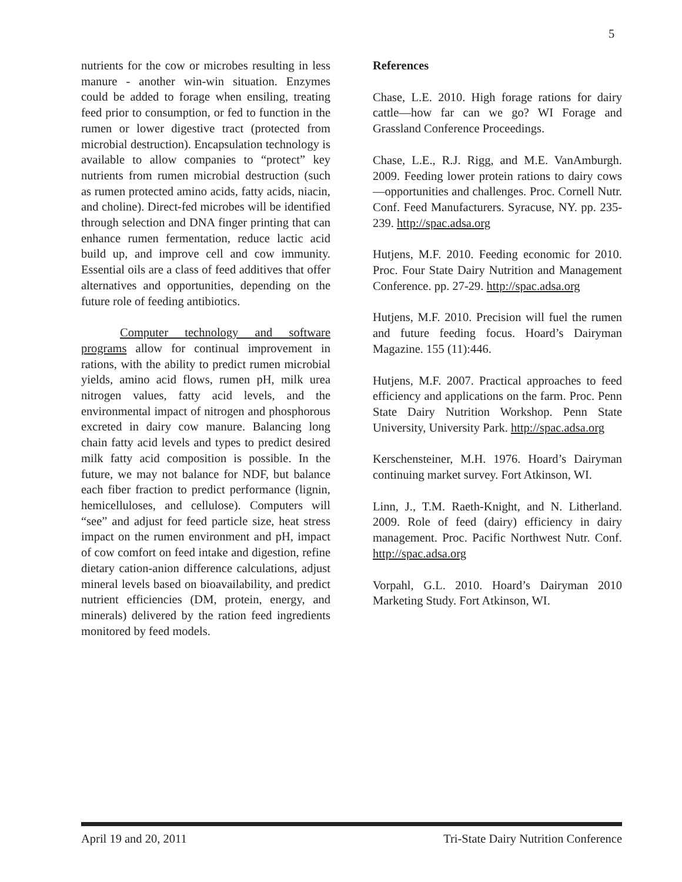5
nutrients for the cow or microbes resulting in less manure - another win-win situation. Enzymes could be added to forage when ensiling, treating feed prior to consumption, or fed to function in the rumen or lower digestive tract (protected from microbial destruction). Encapsulation technology is available to allow companies to “protect” key nutrients from rumen microbial destruction (such as rumen protected amino acids, fatty acids, niacin, and choline). Direct-fed microbes will be identified through selection and DNA finger printing that can enhance rumen fermentation, reduce lactic acid build up, and improve cell and cow immunity. Essential oils are a class of feed additives that offer alternatives and opportunities, depending on the future role of feeding antibiotics.
Computer technology and software programs allow for continual improvement in rations, with the ability to predict rumen microbial yields, amino acid flows, rumen pH, milk urea nitrogen values, fatty acid levels, and the environmental impact of nitrogen and phosphorous excreted in dairy cow manure. Balancing long chain fatty acid levels and types to predict desired milk fatty acid composition is possible. In the future, we may not balance for NDF, but balance each fiber fraction to predict performance (lignin, hemicelluloses, and cellulose). Computers will “see” and adjust for feed particle size, heat stress impact on the rumen environment and pH, impact of cow comfort on feed intake and digestion, refine dietary cation-anion difference calculations, adjust mineral levels based on bioavailability, and predict nutrient efficiencies (DM, protein, energy, and minerals) delivered by the ration feed ingredients monitored by feed models.
References
Chase, L.E. 2010. High forage rations for dairy cattle—how far can we go? WI Forage and Grassland Conference Proceedings.
Chase, L.E., R.J. Rigg, and M.E. VanAmburgh. 2009. Feeding lower protein rations to dairy cows—opportunities and challenges. Proc. Cornell Nutr. Conf. Feed Manufacturers. Syracuse, NY. pp. 235-239. http://spac.adsa.org
Hutjens, M.F. 2010. Feeding economic for 2010. Proc. Four State Dairy Nutrition and Management Conference. pp. 27-29. http://spac.adsa.org
Hutjens, M.F. 2010. Precision will fuel the rumen and future feeding focus. Hoard’s Dairyman Magazine. 155 (11):446.
Hutjens, M.F. 2007. Practical approaches to feed efficiency and applications on the farm. Proc. Penn State Dairy Nutrition Workshop. Penn State University, University Park. http://spac.adsa.org
Kerschensteiner, M.H. 1976. Hoard’s Dairyman continuing market survey. Fort Atkinson, WI.
Linn, J., T.M. Raeth-Knight, and N. Litherland. 2009. Role of feed (dairy) efficiency in dairy management. Proc. Pacific Northwest Nutr. Conf. http://spac.adsa.org
Vorpahl, G.L. 2010. Hoard’s Dairyman 2010 Marketing Study. Fort Atkinson, WI.
April 19 and 20, 2011 Tri-State Dairy Nutrition Conference